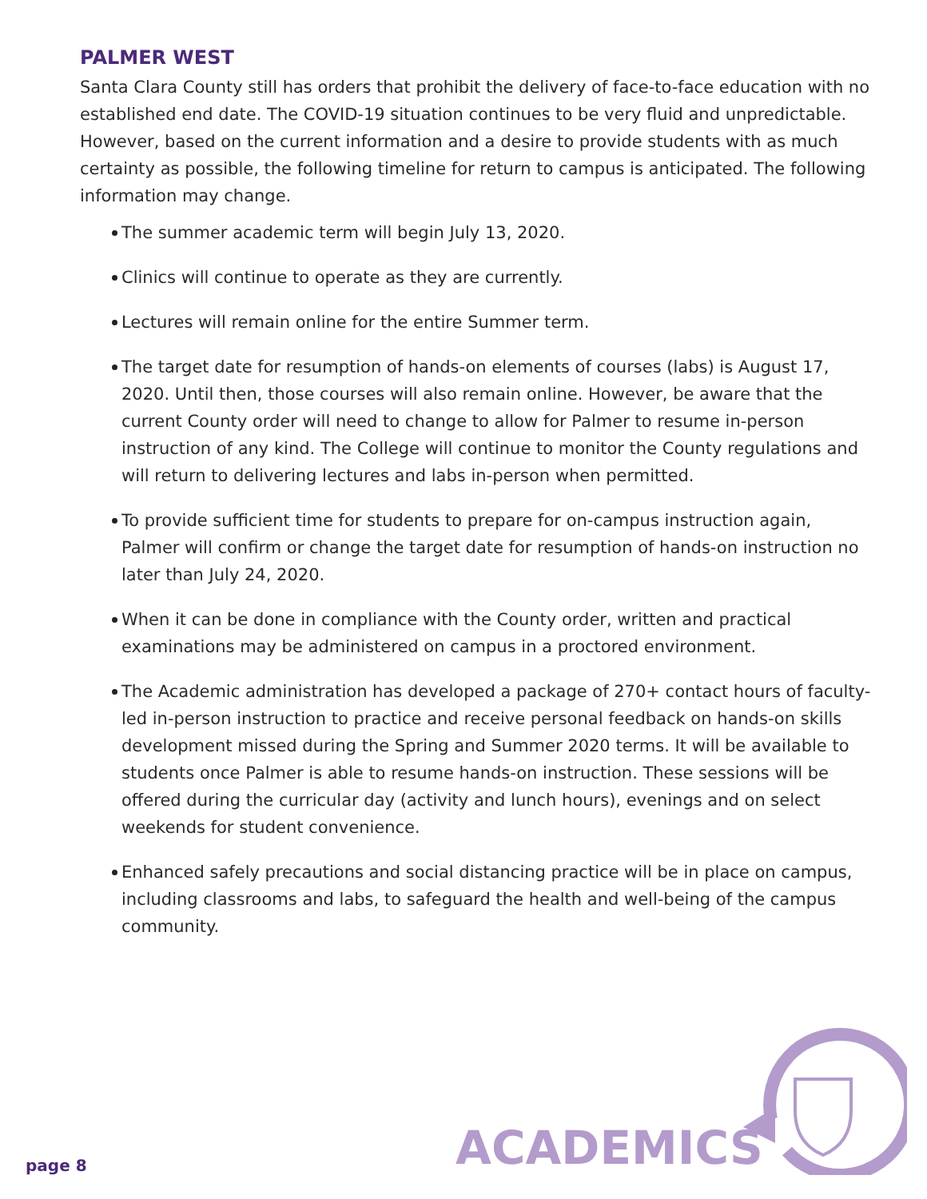PALMER WEST
Santa Clara County still has orders that prohibit the delivery of face-to-face education with no established end date. The COVID-19 situation continues to be very fluid and unpredictable. However, based on the current information and a desire to provide students with as much certainty as possible, the following timeline for return to campus is anticipated. The following information may change.
The summer academic term will begin July 13, 2020.
Clinics will continue to operate as they are currently.
Lectures will remain online for the entire Summer term.
The target date for resumption of hands-on elements of courses (labs) is August 17, 2020. Until then, those courses will also remain online. However, be aware that the current County order will need to change to allow for Palmer to resume in-person instruction of any kind. The College will continue to monitor the County regulations and will return to delivering lectures and labs in-person when permitted.
To provide sufficient time for students to prepare for on-campus instruction again, Palmer will confirm or change the target date for resumption of hands-on instruction no later than July 24, 2020.
When it can be done in compliance with the County order, written and practical examinations may be administered on campus in a proctored environment.
The Academic administration has developed a package of 270+ contact hours of faculty-led in-person instruction to practice and receive personal feedback on hands-on skills development missed during the Spring and Summer 2020 terms. It will be available to students once Palmer is able to resume hands-on instruction. These sessions will be offered during the curricular day (activity and lunch hours), evenings and on select weekends for student convenience.
Enhanced safely precautions and social distancing practice will be in place on campus, including classrooms and labs, to safeguard the health and well-being of the campus community.
page 8 ACADEMICS